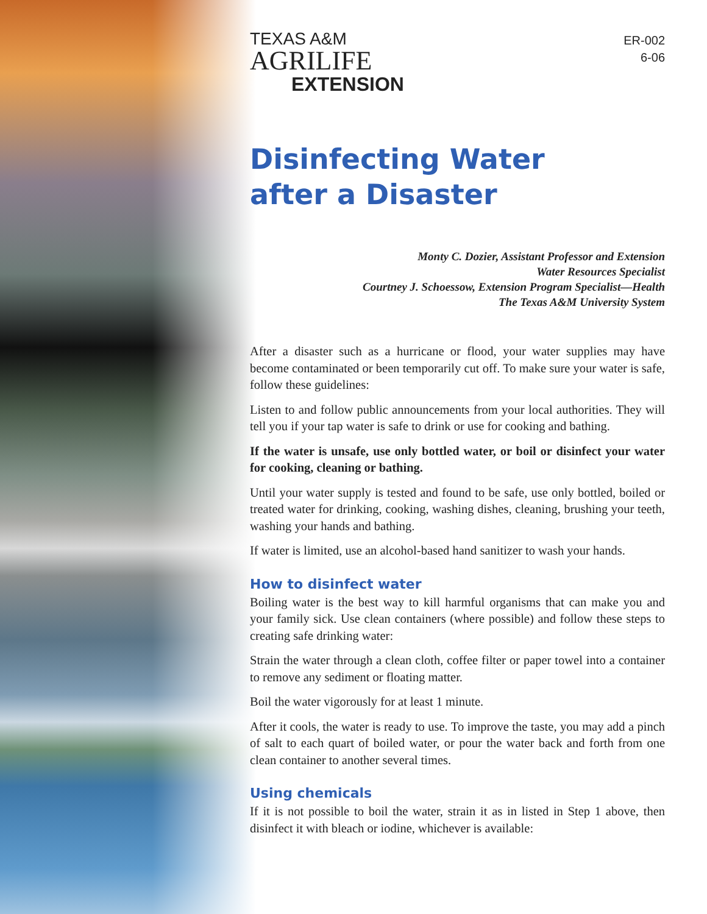ER-002
6-06
TEXAS A&M
AGRILIFE
EXTENSION
Disinfecting Water
after a Disaster
Monty C. Dozier, Assistant Professor and Extension
Water Resources Specialist
Courtney J. Schoessow, Extension Program Specialist—Health
The Texas A&M University System
After a disaster such as a hurricane or flood, your water supplies may have become contaminated or been temporarily cut off. To make sure your water is safe, follow these guidelines:
Listen to and follow public announcements from your local authorities. They will tell you if your tap water is safe to drink or use for cooking and bathing.
If the water is unsafe, use only bottled water, or boil or disinfect your water for cooking, cleaning or bathing.
Until your water supply is tested and found to be safe, use only bottled, boiled or treated water for drinking, cooking, washing dishes, cleaning, brushing your teeth, washing your hands and bathing.
If water is limited, use an alcohol-based hand sanitizer to wash your hands.
How to disinfect water
Boiling water is the best way to kill harmful organisms that can make you and your family sick. Use clean containers (where possible) and follow these steps to creating safe drinking water:
Strain the water through a clean cloth, coffee filter or paper towel into a container to remove any sediment or floating matter.
Boil the water vigorously for at least 1 minute.
After it cools, the water is ready to use. To improve the taste, you may add a pinch of salt to each quart of boiled water, or pour the water back and forth from one clean container to another several times.
Using chemicals
If it is not possible to boil the water, strain it as in listed in Step 1 above, then disinfect it with bleach or iodine, whichever is available: